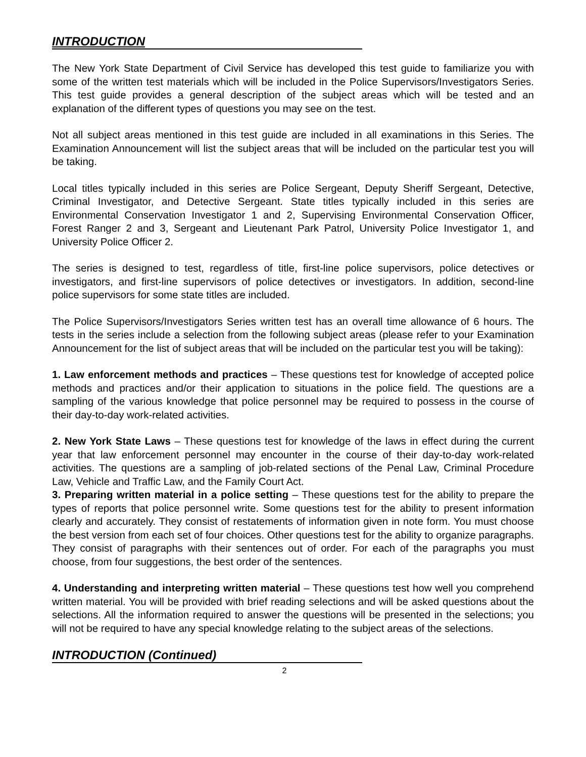INTRODUCTION
The New York State Department of Civil Service has developed this test guide to familiarize you with some of the written test materials which will be included in the Police Supervisors/Investigators Series. This test guide provides a general description of the subject areas which will be tested and an explanation of the different types of questions you may see on the test.
Not all subject areas mentioned in this test guide are included in all examinations in this Series. The Examination Announcement will list the subject areas that will be included on the particular test you will be taking.
Local titles typically included in this series are Police Sergeant, Deputy Sheriff Sergeant, Detective, Criminal Investigator, and Detective Sergeant. State titles typically included in this series are Environmental Conservation Investigator 1 and 2, Supervising Environmental Conservation Officer, Forest Ranger 2 and 3, Sergeant and Lieutenant Park Patrol, University Police Investigator 1, and University Police Officer 2.
The series is designed to test, regardless of title, first-line police supervisors, police detectives or investigators, and first-line supervisors of police detectives or investigators. In addition, second-line police supervisors for some state titles are included.
The Police Supervisors/Investigators Series written test has an overall time allowance of 6 hours. The tests in the series include a selection from the following subject areas (please refer to your Examination Announcement for the list of subject areas that will be included on the particular test you will be taking):
1. Law enforcement methods and practices – These questions test for knowledge of accepted police methods and practices and/or their application to situations in the police field. The questions are a sampling of the various knowledge that police personnel may be required to possess in the course of their day-to-day work-related activities.
2. New York State Laws – These questions test for knowledge of the laws in effect during the current year that law enforcement personnel may encounter in the course of their day-to-day work-related activities. The questions are a sampling of job-related sections of the Penal Law, Criminal Procedure Law, Vehicle and Traffic Law, and the Family Court Act.
3. Preparing written material in a police setting – These questions test for the ability to prepare the types of reports that police personnel write. Some questions test for the ability to present information clearly and accurately. They consist of restatements of information given in note form. You must choose the best version from each set of four choices. Other questions test for the ability to organize paragraphs. They consist of paragraphs with their sentences out of order. For each of the paragraphs you must choose, from four suggestions, the best order of the sentences.
4. Understanding and interpreting written material – These questions test how well you comprehend written material. You will be provided with brief reading selections and will be asked questions about the selections. All the information required to answer the questions will be presented in the selections; you will not be required to have any special knowledge relating to the subject areas of the selections.
INTRODUCTION (Continued)
2